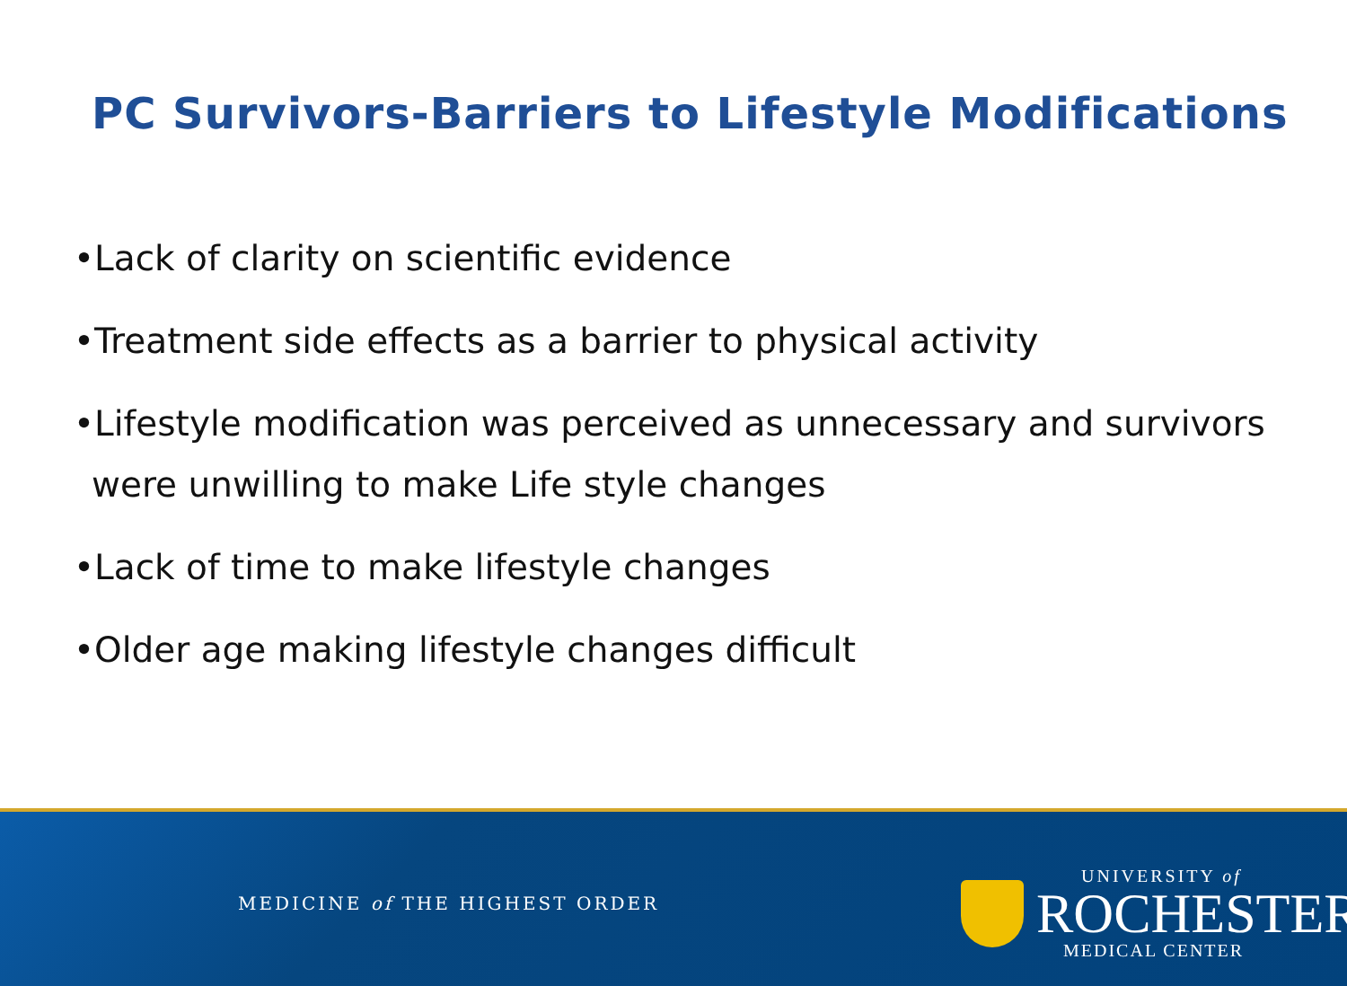PC Survivors-Barriers to Lifestyle Modifications
•Lack of clarity on scientific evidence
•Treatment side effects as a barrier to physical activity
•Lifestyle modification was perceived as unnecessary and survivors were unwilling to make Life style changes
•Lack of time to make lifestyle changes
•Older age making lifestyle changes difficult
MEDICINE of THE HIGHEST ORDER
UNIVERSITY of
ROCHESTER
MEDICAL CENTER